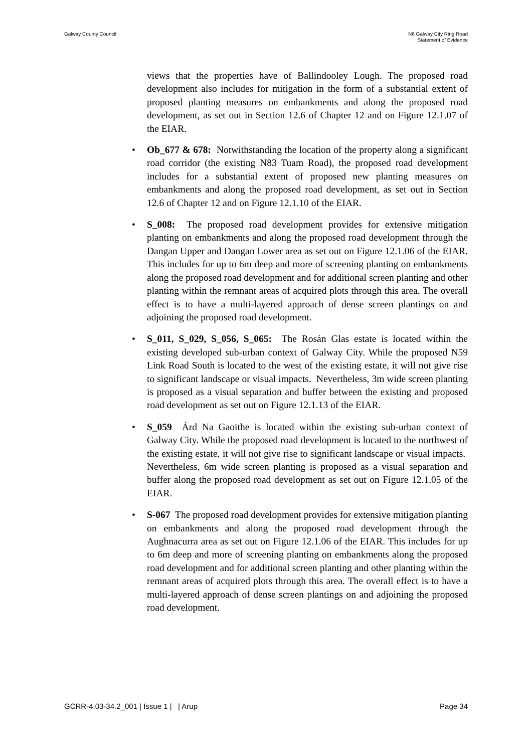Galway County Council N6 Galway City Ring Road
Statement of Evidence
views that the properties have of Ballindooley Lough. The proposed road development also includes for mitigation in the form of a substantial extent of proposed planting measures on embankments and along the proposed road development, as set out in Section 12.6 of Chapter 12 and on Figure 12.1.07 of the EIAR.
• Ob_677 & 678: Notwithstanding the location of the property along a significant road corridor (the existing N83 Tuam Road), the proposed road development includes for a substantial extent of proposed new planting measures on embankments and along the proposed road development, as set out in Section 12.6 of Chapter 12 and on Figure 12.1.10 of the EIAR.
• S_008: The proposed road development provides for extensive mitigation planting on embankments and along the proposed road development through the Dangan Upper and Dangan Lower area as set out on Figure 12.1.06 of the EIAR. This includes for up to 6m deep and more of screening planting on embankments along the proposed road development and for additional screen planting and other planting within the remnant areas of acquired plots through this area. The overall effect is to have a multi-layered approach of dense screen plantings on and adjoining the proposed road development.
• S_011, S_029, S_056, S_065: The Rosán Glas estate is located within the existing developed sub-urban context of Galway City. While the proposed N59 Link Road South is located to the west of the existing estate, it will not give rise to significant landscape or visual impacts. Nevertheless, 3m wide screen planting is proposed as a visual separation and buffer between the existing and proposed road development as set out on Figure 12.1.13 of the EIAR.
• S_059 Árd Na Gaoithe is located within the existing sub-urban context of Galway City. While the proposed road development is located to the northwest of the existing estate, it will not give rise to significant landscape or visual impacts. Nevertheless, 6m wide screen planting is proposed as a visual separation and buffer along the proposed road development as set out on Figure 12.1.05 of the EIAR.
• S-067 The proposed road development provides for extensive mitigation planting on embankments and along the proposed road development through the Aughnacurra area as set out on Figure 12.1.06 of the EIAR. This includes for up to 6m deep and more of screening planting on embankments along the proposed road development and for additional screen planting and other planting within the remnant areas of acquired plots through this area. The overall effect is to have a multi-layered approach of dense screen plantings on and adjoining the proposed road development.
GCRR-4.03-34.2_001 | Issue 1 | | Arup
Page 34